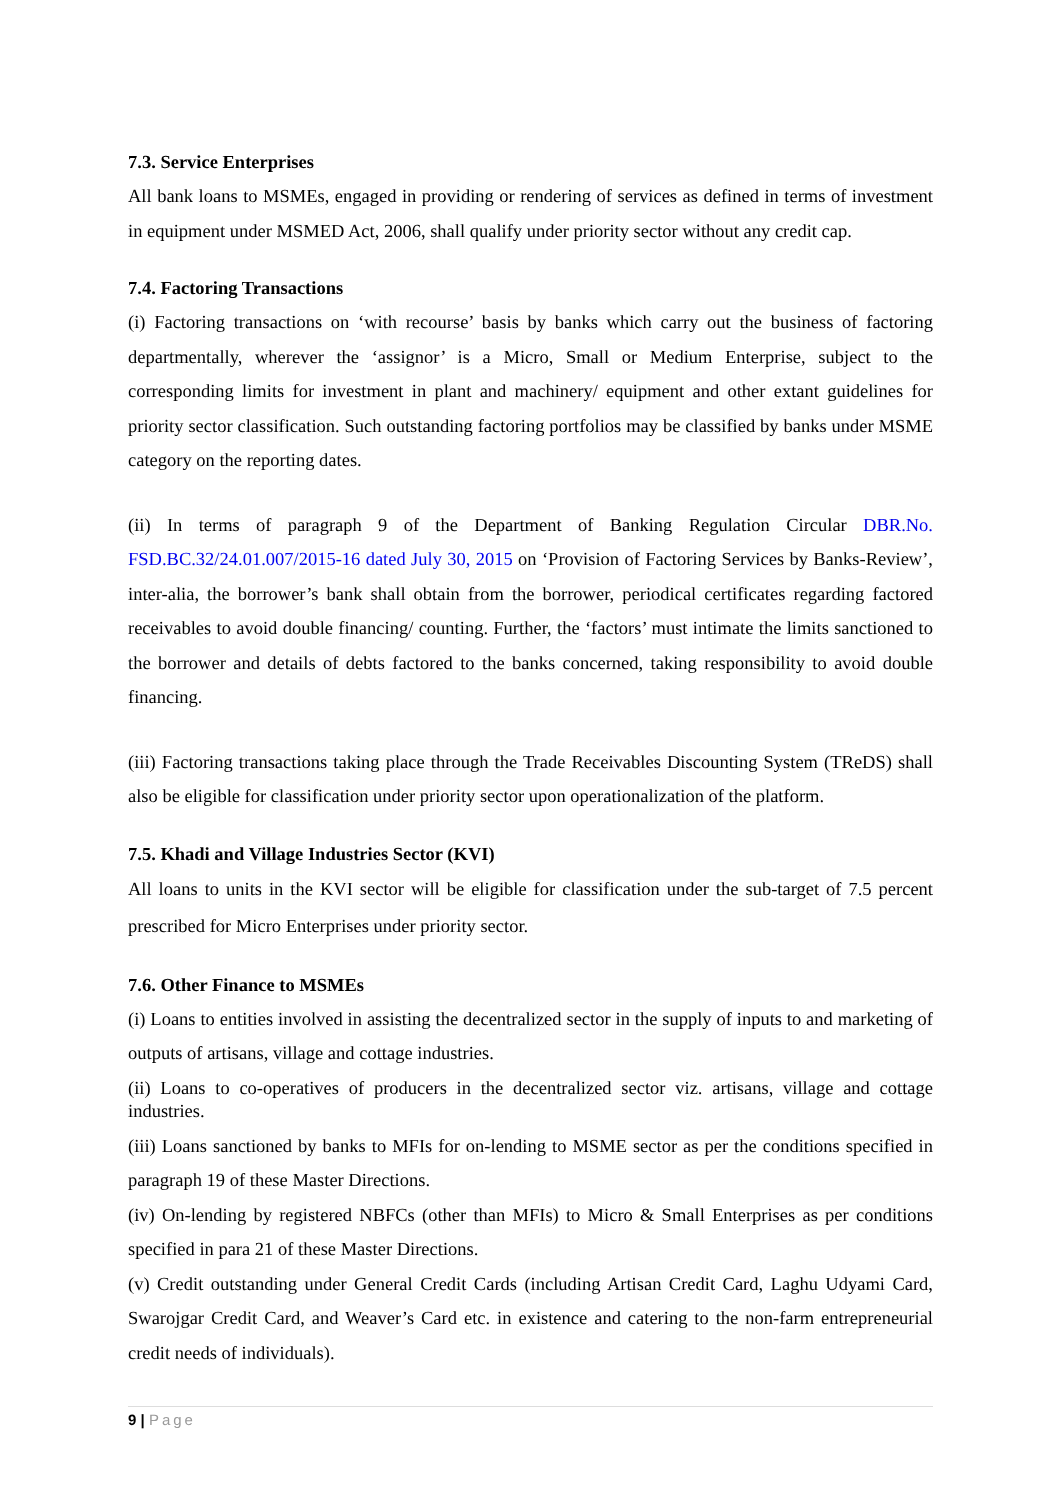7.3. Service Enterprises
All bank loans to MSMEs, engaged in providing or rendering of services as defined in terms of investment in equipment under MSMED Act, 2006, shall qualify under priority sector without any credit cap.
7.4. Factoring Transactions
(i) Factoring transactions on ‘with recourse’ basis by banks which carry out the business of factoring departmentally, wherever the ‘assignor’ is a Micro, Small or Medium Enterprise, subject to the corresponding limits for investment in plant and machinery/ equipment and other extant guidelines for priority sector classification. Such outstanding factoring portfolios may be classified by banks under MSME category on the reporting dates.
(ii) In terms of paragraph 9 of the Department of Banking Regulation Circular DBR.No. FSD.BC.32/24.01.007/2015-16 dated July 30, 2015 on ‘Provision of Factoring Services by Banks-Review’, inter-alia, the borrower’s bank shall obtain from the borrower, periodical certificates regarding factored receivables to avoid double financing/ counting. Further, the ‘factors’ must intimate the limits sanctioned to the borrower and details of debts factored to the banks concerned, taking responsibility to avoid double financing.
(iii) Factoring transactions taking place through the Trade Receivables Discounting System (TReDS) shall also be eligible for classification under priority sector upon operationalization of the platform.
7.5. Khadi and Village Industries Sector (KVI)
All loans to units in the KVI sector will be eligible for classification under the sub-target of 7.5 percent prescribed for Micro Enterprises under priority sector.
7.6. Other Finance to MSMEs
(i) Loans to entities involved in assisting the decentralized sector in the supply of inputs to and marketing of outputs of artisans, village and cottage industries.
(ii) Loans to co-operatives of producers in the decentralized sector viz. artisans, village and cottage industries.
(iii) Loans sanctioned by banks to MFIs for on-lending to MSME sector as per the conditions specified in paragraph 19 of these Master Directions.
(iv) On-lending by registered NBFCs (other than MFIs) to Micro & Small Enterprises as per conditions specified in para 21 of these Master Directions.
(v) Credit outstanding under General Credit Cards (including Artisan Credit Card, Laghu Udyami Card, Swarojgar Credit Card, and Weaver’s Card etc. in existence and catering to the non-farm entrepreneurial credit needs of individuals).
9 | Page